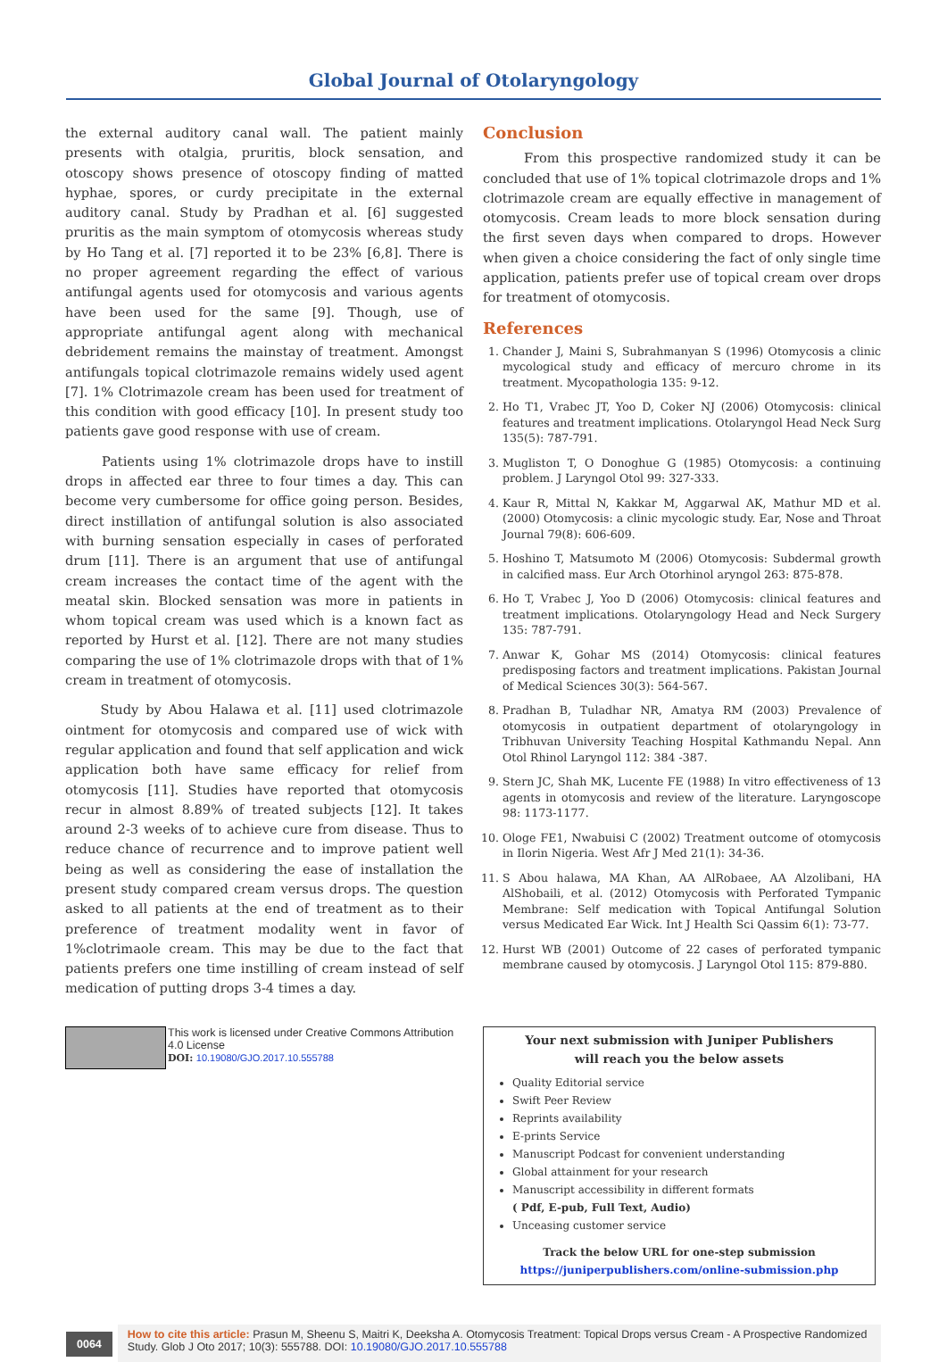Global Journal of Otolaryngology
the external auditory canal wall. The patient mainly presents with otalgia, pruritis, block sensation, and otoscopy shows presence of otoscopy finding of matted hyphae, spores, or curdy precipitate in the external auditory canal. Study by Pradhan et al. [6] suggested pruritis as the main symptom of otomycosis whereas study by Ho Tang et al. [7] reported it to be 23% [6,8]. There is no proper agreement regarding the effect of various antifungal agents used for otomycosis and various agents have been used for the same [9]. Though, use of appropriate antifungal agent along with mechanical debridement remains the mainstay of treatment. Amongst antifungals topical clotrimazole remains widely used agent [7]. 1% Clotrimazole cream has been used for treatment of this condition with good efficacy [10]. In present study too patients gave good response with use of cream.
Patients using 1% clotrimazole drops have to instill drops in affected ear three to four times a day. This can become very cumbersome for office going person. Besides, direct instillation of antifungal solution is also associated with burning sensation especially in cases of perforated drum [11]. There is an argument that use of antifungal cream increases the contact time of the agent with the meatal skin. Blocked sensation was more in patients in whom topical cream was used which is a known fact as reported by Hurst et al. [12]. There are not many studies comparing the use of 1% clotrimazole drops with that of 1% cream in treatment of otomycosis.
Study by Abou Halawa et al. [11] used clotrimazole ointment for otomycosis and compared use of wick with regular application and found that self application and wick application both have same efficacy for relief from otomycosis [11]. Studies have reported that otomycosis recur in almost 8.89% of treated subjects [12]. It takes around 2-3 weeks of to achieve cure from disease. Thus to reduce chance of recurrence and to improve patient well being as well as considering the ease of installation the present study compared cream versus drops. The question asked to all patients at the end of treatment as to their preference of treatment modality went in favor of 1%clotrimaole cream. This may be due to the fact that patients prefers one time instilling of cream instead of self medication of putting drops 3-4 times a day.
Conclusion
From this prospective randomized study it can be concluded that use of 1% topical clotrimazole drops and 1% clotrimazole cream are equally effective in management of otomycosis. Cream leads to more block sensation during the first seven days when compared to drops. However when given a choice considering the fact of only single time application, patients prefer use of topical cream over drops for treatment of otomycosis.
References
1. Chander J, Maini S, Subrahmanyan S (1996) Otomycosis a clinic mycological study and efficacy of mercuro chrome in its treatment. Mycopathologia 135: 9-12.
2. Ho T1, Vrabec JT, Yoo D, Coker NJ (2006) Otomycosis: clinical features and treatment implications. Otolaryngol Head Neck Surg 135(5): 787-791.
3. Mugliston T, O Donoghue G (1985) Otomycosis: a continuing problem. J Laryngol Otol 99: 327-333.
4. Kaur R, Mittal N, Kakkar M, Aggarwal AK, Mathur MD et al. (2000) Otomycosis: a clinic mycologic study. Ear, Nose and Throat Journal 79(8): 606-609.
5. Hoshino T, Matsumoto M (2006) Otomycosis: Subdermal growth in calcified mass. Eur Arch Otorhinol aryngol 263: 875-878.
6. Ho T, Vrabec J, Yoo D (2006) Otomycosis: clinical features and treatment implications. Otolaryngology Head and Neck Surgery 135: 787-791.
7. Anwar K, Gohar MS (2014) Otomycosis: clinical features predisposing factors and treatment implications. Pakistan Journal of Medical Sciences 30(3): 564-567.
8. Pradhan B, Tuladhar NR, Amatya RM (2003) Prevalence of otomycosis in outpatient department of otolaryngology in Tribhuvan University Teaching Hospital Kathmandu Nepal. Ann Otol Rhinol Laryngol 112: 384 -387.
9. Stern JC, Shah MK, Lucente FE (1988) In vitro effectiveness of 13 agents in otomycosis and review of the literature. Laryngoscope 98: 1173-1177.
10. Ologe FE1, Nwabuisi C (2002) Treatment outcome of otomycosis in Ilorin Nigeria. West Afr J Med 21(1): 34-36.
11. S Abou halawa, MA Khan, AA AlRobaee, AA Alzolibani, HA AlShobaili, et al. (2012) Otomycosis with Perforated Tympanic Membrane: Self medication with Topical Antifungal Solution versus Medicated Ear Wick. Int J Health Sci Qassim 6(1): 73-77.
12. Hurst WB (2001) Outcome of 22 cases of perforated tympanic membrane caused by otomycosis. J Laryngol Otol 115: 879-880.
This work is licensed under Creative Commons Attribution 4.0 License
DOI: 10.19080/GJO.2017.10.555788
Your next submission with Juniper Publishers
will reach you the below assets
Quality Editorial service
Swift Peer Review
Reprints availability
E-prints Service
Manuscript Podcast for convenient understanding
Global attainment for your research
Manuscript accessibility in different formats
( Pdf, E-pub, Full Text, Audio)
Unceasing customer service
Track the below URL for one-step submission
https://juniperpublishers.com/online-submission.php
0064
How to cite this article: Prasun M, Sheenu S, Maitri K, Deeksha A. Otomycosis Treatment: Topical Drops versus Cream - A Prospective Randomized Study. Glob J Oto 2017; 10(3): 555788. DOI: 10.19080/GJO.2017.10.555788